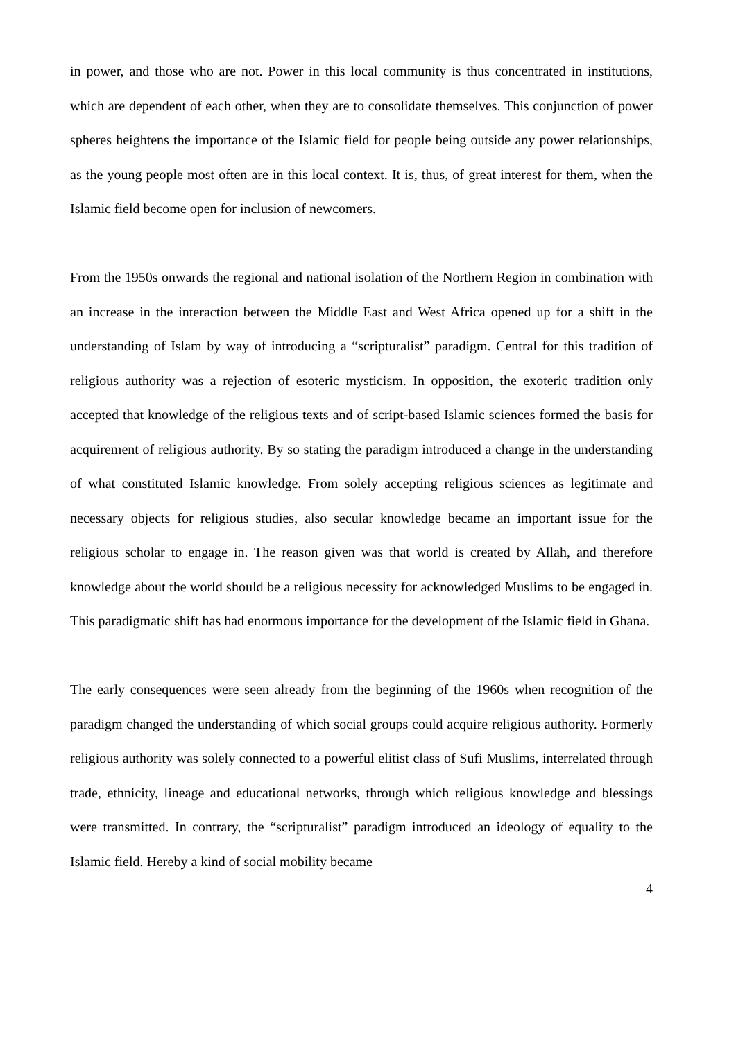in power, and those who are not. Power in this local community is thus concentrated in institutions, which are dependent of each other, when they are to consolidate themselves. This conjunction of power spheres heightens the importance of the Islamic field for people being outside any power relationships, as the young people most often are in this local context. It is, thus, of great interest for them, when the Islamic field become open for inclusion of newcomers.
From the 1950s onwards the regional and national isolation of the Northern Region in combination with an increase in the interaction between the Middle East and West Africa opened up for a shift in the understanding of Islam by way of introducing a “scripturalist” paradigm. Central for this tradition of religious authority was a rejection of esoteric mysticism. In opposition, the exoteric tradition only accepted that knowledge of the religious texts and of script-based Islamic sciences formed the basis for acquirement of religious authority. By so stating the paradigm introduced a change in the understanding of what constituted Islamic knowledge. From solely accepting religious sciences as legitimate and necessary objects for religious studies, also secular knowledge became an important issue for the religious scholar to engage in. The reason given was that world is created by Allah, and therefore knowledge about the world should be a religious necessity for acknowledged Muslims to be engaged in. This paradigmatic shift has had enormous importance for the development of the Islamic field in Ghana.
The early consequences were seen already from the beginning of the 1960s when recognition of the paradigm changed the understanding of which social groups could acquire religious authority. Formerly religious authority was solely connected to a powerful elitist class of Sufi Muslims, interrelated through trade, ethnicity, lineage and educational networks, through which religious knowledge and blessings were transmitted. In contrary, the “scripturalist” paradigm introduced an ideology of equality to the Islamic field. Hereby a kind of social mobility became
4